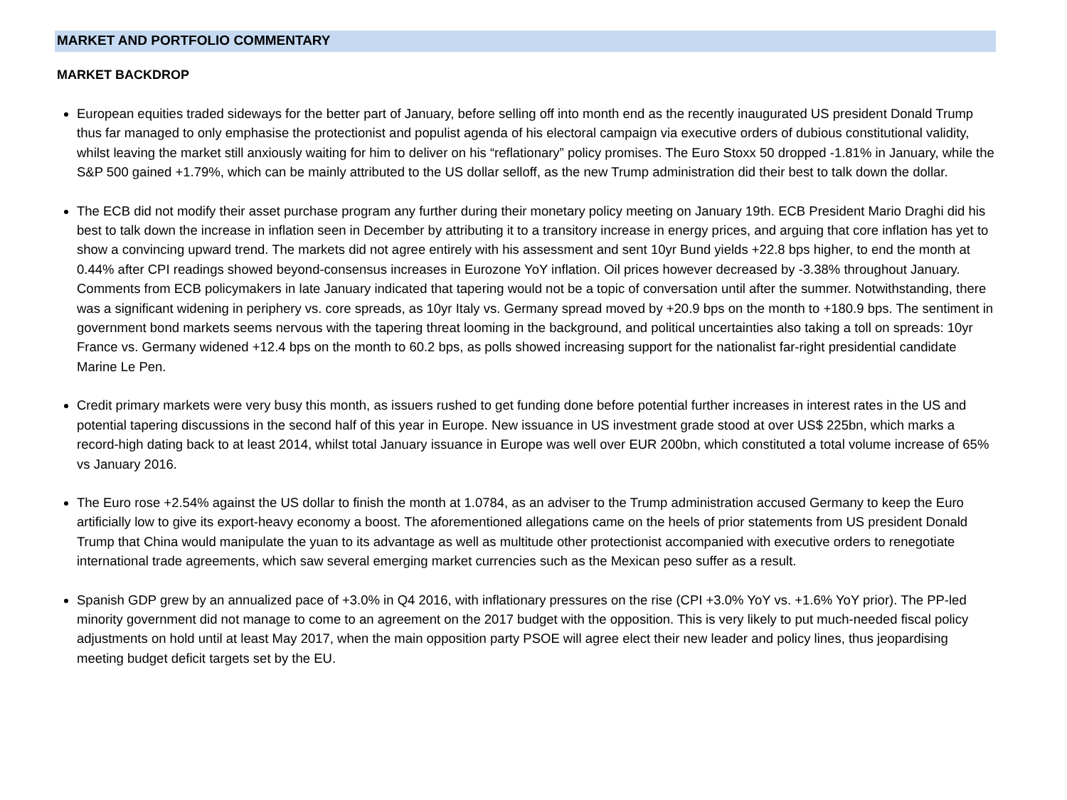MARKET AND PORTFOLIO COMMENTARY
MARKET BACKDROP
European equities traded sideways for the better part of January, before selling off into month end as the recently inaugurated US president Donald Trump thus far managed to only emphasise the protectionist and populist agenda of his electoral campaign via executive orders of dubious constitutional validity, whilst leaving the market still anxiously waiting for him to deliver on his “reflationary” policy promises. The Euro Stoxx 50 dropped -1.81% in January, while the S&P 500 gained +1.79%, which can be mainly attributed to the US dollar selloff, as the new Trump administration did their best to talk down the dollar.
The ECB did not modify their asset purchase program any further during their monetary policy meeting on January 19th. ECB President Mario Draghi did his best to talk down the increase in inflation seen in December by attributing it to a transitory increase in energy prices, and arguing that core inflation has yet to show a convincing upward trend. The markets did not agree entirely with his assessment and sent 10yr Bund yields +22.8 bps higher, to end the month at 0.44% after CPI readings showed beyond-consensus increases in Eurozone YoY inflation. Oil prices however decreased by -3.38% throughout January. Comments from ECB policymakers in late January indicated that tapering would not be a topic of conversation until after the summer. Notwithstanding, there was a significant widening in periphery vs. core spreads, as 10yr Italy vs. Germany spread moved by +20.9 bps on the month to +180.9 bps. The sentiment in government bond markets seems nervous with the tapering threat looming in the background, and political uncertainties also taking a toll on spreads: 10yr France vs. Germany widened +12.4 bps on the month to 60.2 bps, as polls showed increasing support for the nationalist far-right presidential candidate Marine Le Pen.
Credit primary markets were very busy this month, as issuers rushed to get funding done before potential further increases in interest rates in the US and potential tapering discussions in the second half of this year in Europe. New issuance in US investment grade stood at over US$ 225bn, which marks a record-high dating back to at least 2014, whilst total January issuance in Europe was well over EUR 200bn, which constituted a total volume increase of 65% vs January 2016.
The Euro rose +2.54% against the US dollar to finish the month at 1.0784, as an adviser to the Trump administration accused Germany to keep the Euro artificially low to give its export-heavy economy a boost. The aforementioned allegations came on the heels of prior statements from US president Donald Trump that China would manipulate the yuan to its advantage as well as multitude other protectionist accompanied with executive orders to renegotiate international trade agreements, which saw several emerging market currencies such as the Mexican peso suffer as a result.
Spanish GDP grew by an annualized pace of +3.0% in Q4 2016, with inflationary pressures on the rise (CPI +3.0% YoY vs. +1.6% YoY prior). The PP-led minority government did not manage to come to an agreement on the 2017 budget with the opposition. This is very likely to put much-needed fiscal policy adjustments on hold until at least May 2017, when the main opposition party PSOE will agree elect their new leader and policy lines, thus jeopardising meeting budget deficit targets set by the EU.